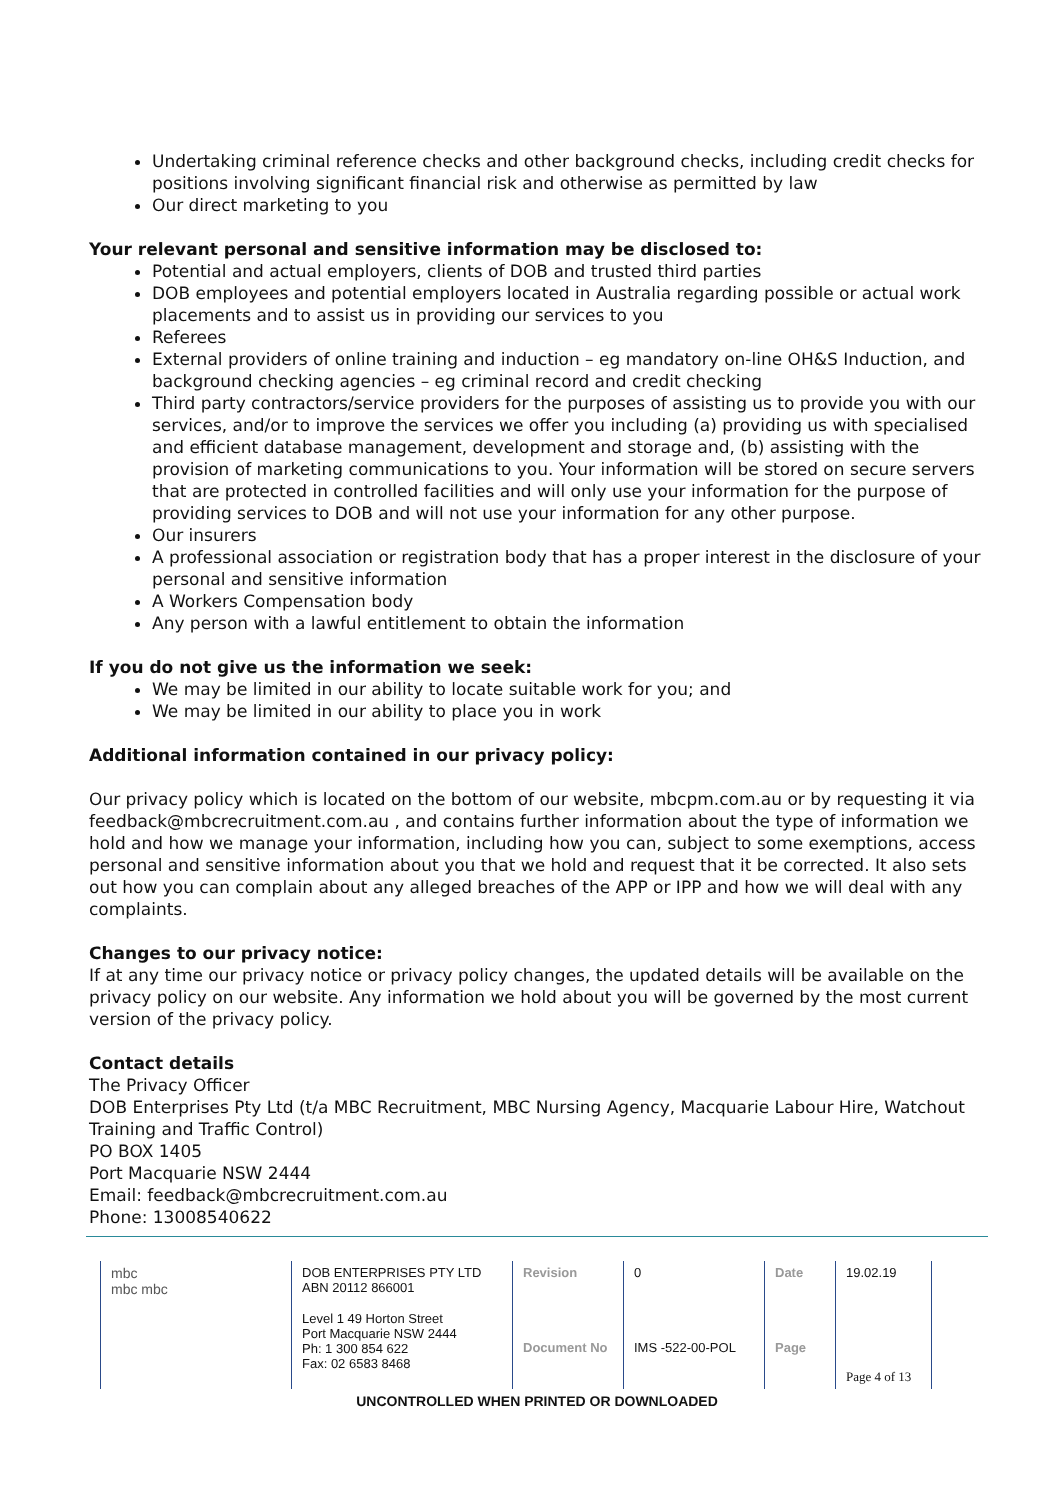Undertaking criminal reference checks and other background checks, including credit checks for positions involving significant financial risk and otherwise as permitted by law
Our direct marketing to you
Your relevant personal and sensitive information may be disclosed to:
Potential and actual employers, clients of DOB and trusted third parties
DOB employees and potential employers located in Australia regarding possible or actual work placements and to assist us in providing our services to you
Referees
External providers of online training and induction – eg mandatory on-line OH&S Induction, and background checking agencies – eg criminal record and credit checking
Third party contractors/service providers for the purposes of assisting us to provide you with our services, and/or to improve the services we offer you including (a) providing us with specialised and efficient database management, development and storage and, (b) assisting with the provision of marketing communications to you. Your information will be stored on secure servers that are protected in controlled facilities and will only use your information for the purpose of providing services to DOB and will not use your information for any other purpose.
Our insurers
A professional association or registration body that has a proper interest in the disclosure of your personal and sensitive information
A Workers Compensation body
Any person with a lawful entitlement to obtain the information
If you do not give us the information we seek:
We may be limited in our ability to locate suitable work for you; and
We may be limited in our ability to place you in work
Additional information contained in our privacy policy:
Our privacy policy which is located on the bottom of our website, mbcpm.com.au or by requesting it via feedback@mbcrecruitment.com.au , and contains further information about the type of information we hold and how we manage your information, including how you can, subject to some exemptions, access personal and sensitive information about you that we hold and request that it be corrected. It also sets out how you can complain about any alleged breaches of the APP or IPP and how we will deal with any complaints.
Changes to our privacy notice:
If at any time our privacy notice or privacy policy changes, the updated details will be available on the privacy policy on our website. Any information we hold about you will be governed by the most current version of the privacy policy.
Contact details
The Privacy Officer
DOB Enterprises Pty Ltd (t/a MBC Recruitment, MBC Nursing Agency, Macquarie Labour Hire, Watchout Training and Traffic Control)
PO BOX 1405
Port Macquarie NSW 2444
Email: feedback@mbcrecruitment.com.au
Phone: 13008540622
| mbc mbc mbc | DOB ENTERPRISES PTY LTD ABN 20112 866001 | Revision | 0 | Date | 19.02.19 |
| | Level 1 49 Horton Street Port Macquarie NSW 2444 Ph: 1 300 854 622 Fax: 02 6583 8468 | Document No | IMS -522-00-POL | Page | Page 4 of 13 |
UNCONTROLLED WHEN PRINTED OR DOWNLOADED